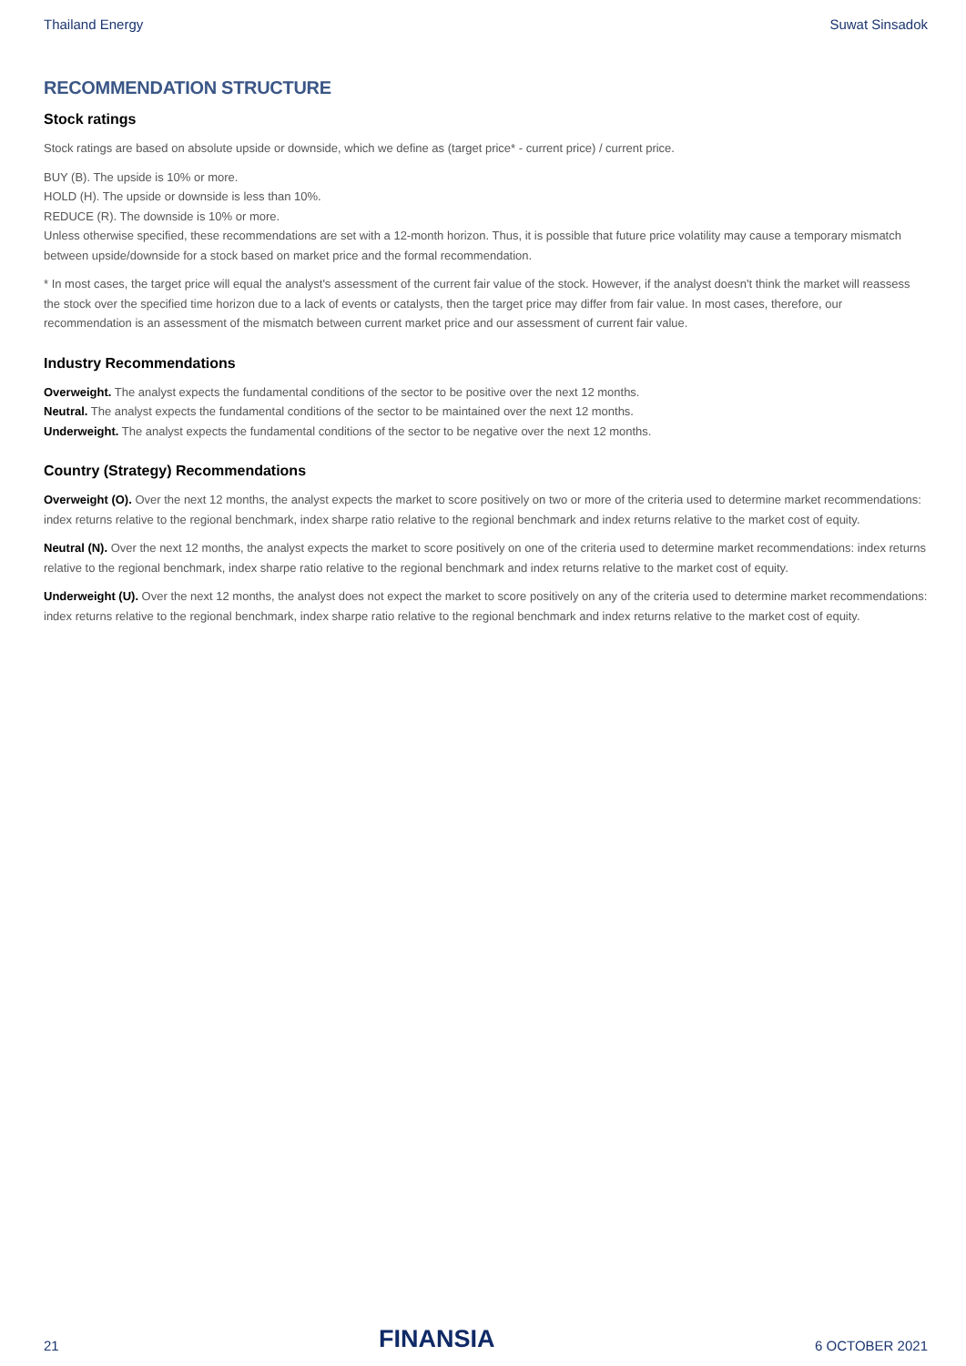Thailand Energy Suwat Sinsadok
RECOMMENDATION STRUCTURE
Stock ratings
Stock ratings are based on absolute upside or downside, which we define as (target price* - current price) / current price.
BUY (B). The upside is 10% or more.
HOLD (H). The upside or downside is less than 10%.
REDUCE (R). The downside is 10% or more.
Unless otherwise specified, these recommendations are set with a 12-month horizon. Thus, it is possible that future price volatility may cause a temporary mismatch between upside/downside for a stock based on market price and the formal recommendation.
* In most cases, the target price will equal the analyst's assessment of the current fair value of the stock. However, if the analyst doesn't think the market will reassess the stock over the specified time horizon due to a lack of events or catalysts, then the target price may differ from fair value. In most cases, therefore, our recommendation is an assessment of the mismatch between current market price and our assessment of current fair value.
Industry Recommendations
Overweight. The analyst expects the fundamental conditions of the sector to be positive over the next 12 months.
Neutral. The analyst expects the fundamental conditions of the sector to be maintained over the next 12 months.
Underweight. The analyst expects the fundamental conditions of the sector to be negative over the next 12 months.
Country (Strategy) Recommendations
Overweight (O). Over the next 12 months, the analyst expects the market to score positively on two or more of the criteria used to determine market recommendations: index returns relative to the regional benchmark, index sharpe ratio relative to the regional benchmark and index returns relative to the market cost of equity.
Neutral (N). Over the next 12 months, the analyst expects the market to score positively on one of the criteria used to determine market recommendations: index returns relative to the regional benchmark, index sharpe ratio relative to the regional benchmark and index returns relative to the market cost of equity.
Underweight (U). Over the next 12 months, the analyst does not expect the market to score positively on any of the criteria used to determine market recommendations: index returns relative to the regional benchmark, index sharpe ratio relative to the regional benchmark and index returns relative to the market cost of equity.
21 FINANSIA 6 OCTOBER 2021